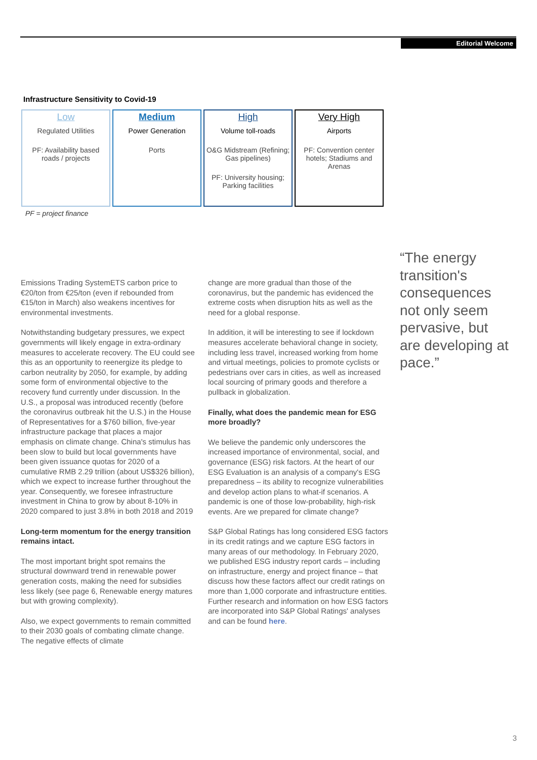Editorial Welcome
Infrastructure Sensitivity to Covid-19
| Low Regulated Utilities PF: Availability based roads / projects | Medium Power Generation Ports | High Volume toll-roads O&G Midstream (Refining; Gas pipelines) PF: University housing; Parking facilities | Very High Airports PF: Convention center hotels; Stadiums and Arenas |
PF = project finance
Emissions Trading SystemETS carbon price to €20/ton from €25/ton (even if rebounded from €15/ton in March) also weakens incentives for environmental investments.
Notwithstanding budgetary pressures, we expect governments will likely engage in extra-ordinary measures to accelerate recovery. The EU could see this as an opportunity to reenergize its pledge to carbon neutrality by 2050, for example, by adding some form of environmental objective to the recovery fund currently under discussion. In the U.S., a proposal was introduced recently (before the coronavirus outbreak hit the U.S.) in the House of Representatives for a $760 billion, five-year infrastructure package that places a major emphasis on climate change. China's stimulus has been slow to build but local governments have been given issuance quotas for 2020 of a cumulative RMB 2.29 trillion (about US$326 billion), which we expect to increase further throughout the year. Consequently, we foresee infrastructure investment in China to grow by about 8-10% in 2020 compared to just 3.8% in both 2018 and 2019
Long-term momentum for the energy transition remains intact.
The most important bright spot remains the structural downward trend in renewable power generation costs, making the need for subsidies less likely (see page 6, Renewable energy matures but with growing complexity).
Also, we expect governments to remain committed to their 2030 goals of combating climate change. The negative effects of climate
change are more gradual than those of the coronavirus, but the pandemic has evidenced the extreme costs when disruption hits as well as the need for a global response.
In addition, it will be interesting to see if lockdown measures accelerate behavioral change in society, including less travel, increased working from home and virtual meetings, policies to promote cyclists or pedestrians over cars in cities, as well as increased local sourcing of primary goods and therefore a pullback in globalization.
Finally, what does the pandemic mean for ESG more broadly?
We believe the pandemic only underscores the increased importance of environmental, social, and governance (ESG) risk factors. At the heart of our ESG Evaluation is an analysis of a company's ESG preparedness – its ability to recognize vulnerabilities and develop action plans to what-if scenarios. A pandemic is one of those low-probability, high-risk events. Are we prepared for climate change?
S&P Global Ratings has long considered ESG factors in its credit ratings and we capture ESG factors in many areas of our methodology. In February 2020, we published ESG industry report cards – including on infrastructure, energy and project finance – that discuss how these factors affect our credit ratings on more than 1,000 corporate and infrastructure entities. Further research and information on how ESG factors are incorporated into S&P Global Ratings' analyses and can be found here.
“The energy transition's consequences not only seem pervasive, but are developing at pace.”
3